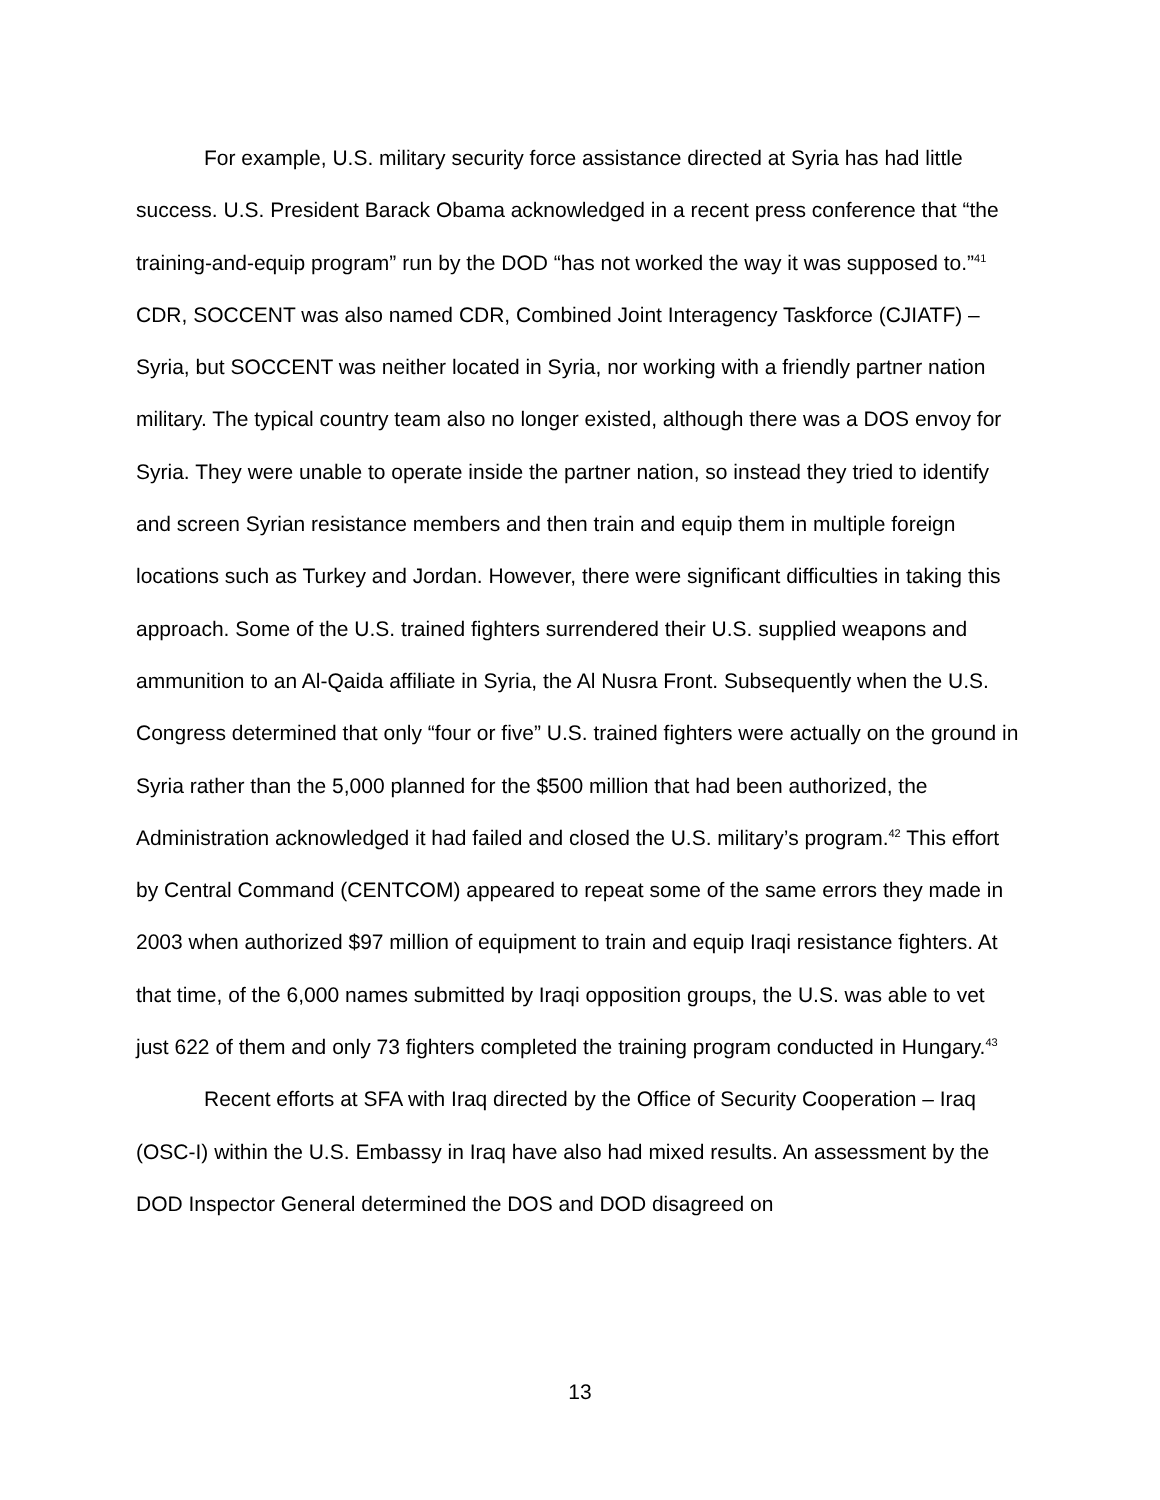For example, U.S. military security force assistance directed at Syria has had little success. U.S. President Barack Obama acknowledged in a recent press conference that “the training-and-equip program” run by the DOD “has not worked the way it was supposed to.”<sup>41</sup> CDR, SOCCENT was also named CDR, Combined Joint Interagency Taskforce (CJIATF) – Syria, but SOCCENT was neither located in Syria, nor working with a friendly partner nation military. The typical country team also no longer existed, although there was a DOS envoy for Syria. They were unable to operate inside the partner nation, so instead they tried to identify and screen Syrian resistance members and then train and equip them in multiple foreign locations such as Turkey and Jordan. However, there were significant difficulties in taking this approach. Some of the U.S. trained fighters surrendered their U.S. supplied weapons and ammunition to an Al-Qaida affiliate in Syria, the Al Nusra Front. Subsequently when the U.S. Congress determined that only “four or five” U.S. trained fighters were actually on the ground in Syria rather than the 5,000 planned for the $500 million that had been authorized, the Administration acknowledged it had failed and closed the U.S. military’s program.<sup>42</sup> This effort by Central Command (CENTCOM) appeared to repeat some of the same errors they made in 2003 when authorized $97 million of equipment to train and equip Iraqi resistance fighters. At that time, of the 6,000 names submitted by Iraqi opposition groups, the U.S. was able to vet just 622 of them and only 73 fighters completed the training program conducted in Hungary.<sup>43</sup>
Recent efforts at SFA with Iraq directed by the Office of Security Cooperation – Iraq (OSC-I) within the U.S. Embassy in Iraq have also had mixed results. An assessment by the DOD Inspector General determined the DOS and DOD disagreed on
13